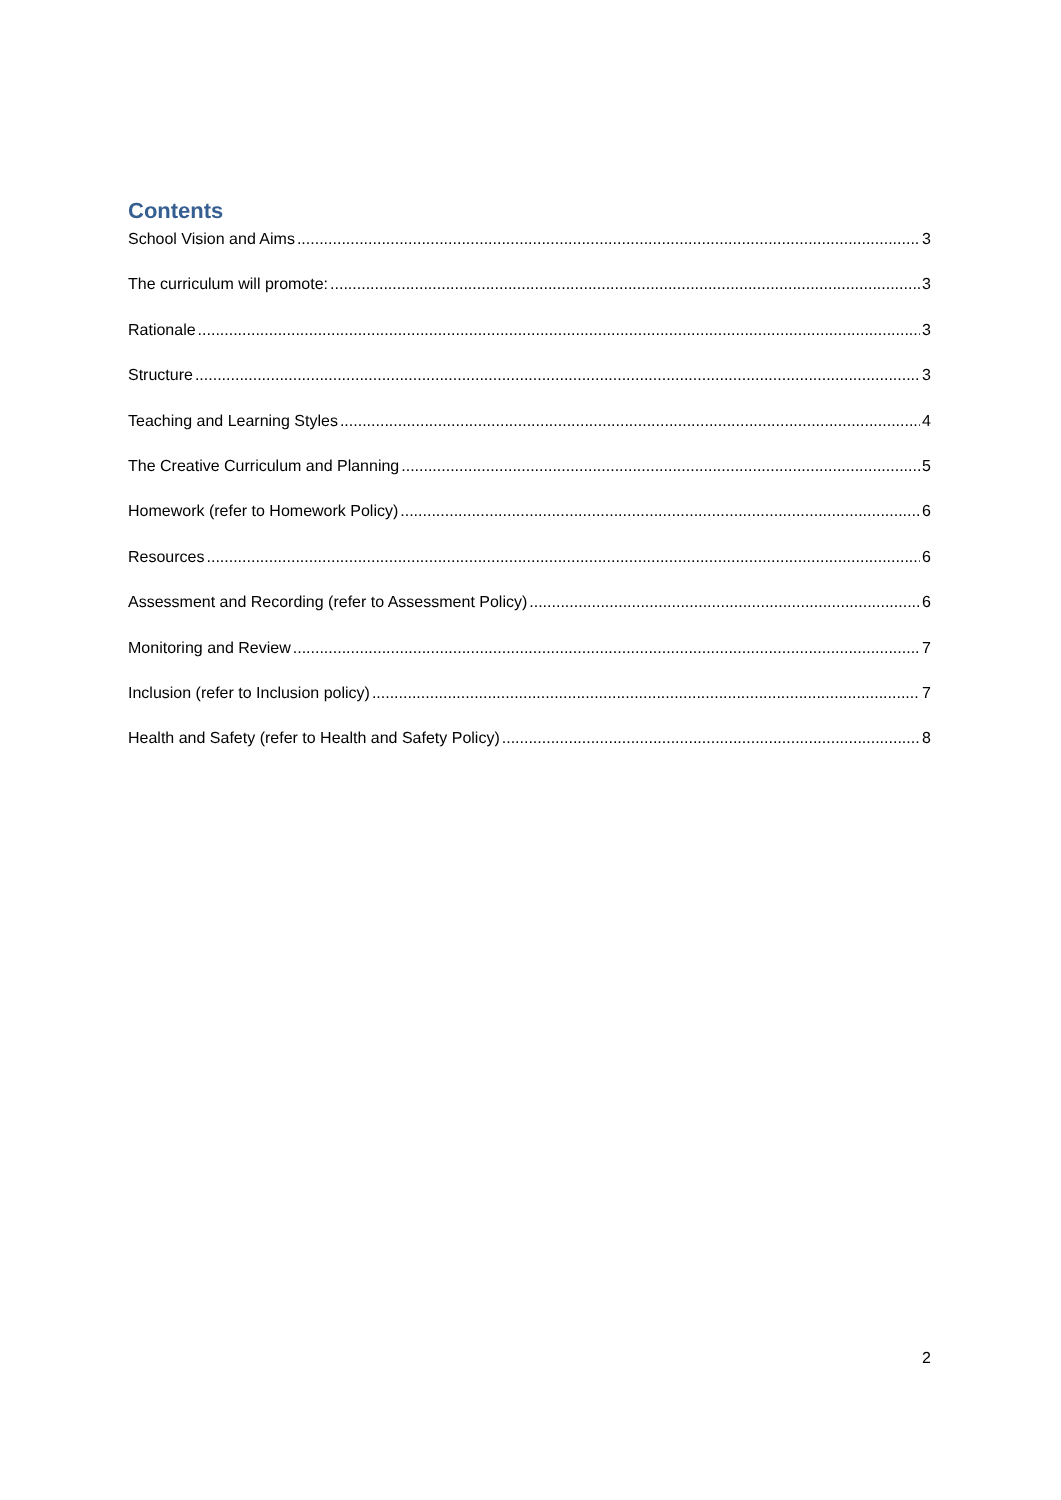Contents
School Vision and Aims 3
The curriculum will promote: 3
Rationale 3
Structure 3
Teaching and Learning Styles 4
The Creative Curriculum and Planning 5
Homework (refer to Homework Policy) 6
Resources 6
Assessment and Recording (refer to Assessment Policy) 6
Monitoring and Review 7
Inclusion (refer to Inclusion policy) 7
Health and Safety (refer to Health and Safety Policy) 8
2